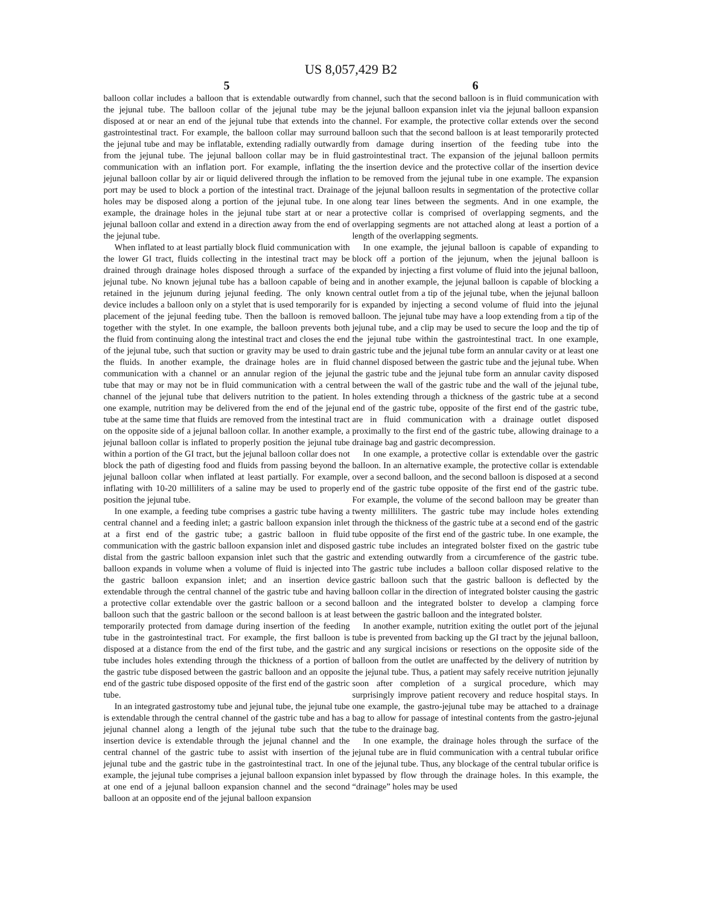US 8,057,429 B2
5
balloon collar includes a balloon that is extendable outwardly from the jejunal tube. The balloon collar of the jejunal tube may be disposed at or near an end of the jejunal tube that extends into the gastrointestinal tract. For example, the balloon collar may surround the jejunal tube and may be inflatable, extending radially outwardly from the jejunal tube. The jejunal balloon collar may be in fluid communication with an inflation port. For example, inflating the jejunal balloon collar by air or liquid delivered through the inflation port may be used to block a portion of the intestinal tract. Drainage holes may be disposed along a portion of the jejunal tube. In one example, the drainage holes in the jejunal tube start at or near a jejunal balloon collar and extend in a direction away from the end of the jejunal tube.
When inflated to at least partially block fluid communication with the lower GI tract, fluids collecting in the intestinal tract may be drained through drainage holes disposed through a surface of the jejunal tube. No known jejunal tube has a balloon capable of being retained in the jejunum during jejunal feeding. The only known device includes a balloon only on a stylet that is used temporarily for placement of the jejunal feeding tube. Then the balloon is removed together with the stylet. In one example, the balloon prevents both the fluid from continuing along the intestinal tract and closes the end of the jejunal tube, such that suction or gravity may be used to drain the fluids. In another example, the drainage holes are in fluid communication with a channel or an annular region of the jejunal tube that may or may not be in fluid communication with a central channel of the jejunal tube that delivers nutrition to the patient. In one example, nutrition may be delivered from the end of the jejunal tube at the same time that fluids are removed from the intestinal tract on the opposite side of a jejunal balloon collar. In another example, a jejunal balloon collar is inflated to properly position the jejunal tube within a portion of the GI tract, but the jejunal balloon collar does not block the path of digesting food and fluids from passing beyond the jejunal balloon collar when inflated at least partially. For example, inflating with 10-20 milliliters of a saline may be used to properly position the jejunal tube.
In one example, a feeding tube comprises a gastric tube having a central channel and a feeding inlet; a gastric balloon expansion inlet at a first end of the gastric tube; a gastric balloon in fluid communication with the gastric balloon expansion inlet and disposed distal from the gastric balloon expansion inlet such that the gastric balloon expands in volume when a volume of fluid is injected into the gastric balloon expansion inlet; and an insertion device extendable through the central channel of the gastric tube and having a protective collar extendable over the gastric balloon or a second balloon such that the gastric balloon or the second balloon is at least temporarily protected from damage during insertion of the feeding tube in the gastrointestinal tract. For example, the first balloon is disposed at a distance from the end of the first tube, and the gastric tube includes holes extending through the thickness of a portion of the gastric tube disposed between the gastric balloon and an opposite end of the gastric tube disposed opposite of the first end of the gastric tube.
In an integrated gastrostomy tube and jejunal tube, the jejunal tube is extendable through the central channel of the gastric tube and has a jejunal channel along a length of the jejunal tube such that the insertion device is extendable through the jejunal channel and the central channel of the gastric tube to assist with insertion of the jejunal tube and the gastric tube in the gastrointestinal tract. In one example, the jejunal tube comprises a jejunal balloon expansion inlet at one end of a jejunal balloon expansion channel and the second balloon at an opposite end of the jejunal balloon expansion
6
channel, such that the second balloon is in fluid communication with the jejunal balloon expansion inlet via the jejunal balloon expansion channel. For example, the protective collar extends over the second balloon such that the second balloon is at least temporarily protected from damage during insertion of the feeding tube into the gastrointestinal tract. The expansion of the jejunal balloon permits the insertion device and the protective collar of the insertion device to be removed from the jejunal tube in one example. The expansion of the jejunal balloon results in segmentation of the protective collar along tear lines between the segments. And in one example, the protective collar is comprised of overlapping segments, and the overlapping segments are not attached along at least a portion of a length of the overlapping segments.
In one example, the jejunal balloon is capable of expanding to block off a portion of the jejunum, when the jejunal balloon is expanded by injecting a first volume of fluid into the jejunal balloon, and in another example, the jejunal balloon is capable of blocking a central outlet from a tip of the jejunal tube, when the jejunal balloon is expanded by injecting a second volume of fluid into the jejunal balloon. The jejunal tube may have a loop extending from a tip of the jejunal tube, and a clip may be used to secure the loop and the tip of the jejunal tube within the gastrointestinal tract. In one example, gastric tube and the jejunal tube form an annular cavity or at least one channel disposed between the gastric tube and the jejunal tube. When the gastric tube and the jejunal tube form an annular cavity disposed between the wall of the gastric tube and the wall of the jejunal tube, holes extending through a thickness of the gastric tube at a second end of the gastric tube, opposite of the first end of the gastric tube, are in fluid communication with a drainage outlet disposed proximally to the first end of the gastric tube, allowing drainage to a drainage bag and gastric decompression.
In one example, a protective collar is extendable over the gastric balloon. In an alternative example, the protective collar is extendable over a second balloon, and the second balloon is disposed at a second end of the gastric tube opposite of the first end of the gastric tube. For example, the volume of the second balloon may be greater than twenty milliliters. The gastric tube may include holes extending through the thickness of the gastric tube at a second end of the gastric tube opposite of the first end of the gastric tube. In one example, the gastric tube includes an integrated bolster fixed on the gastric tube and extending outwardly from a circumference of the gastric tube. The gastric tube includes a balloon collar disposed relative to the gastric balloon such that the gastric balloon is deflected by the balloon collar in the direction of integrated bolster causing the gastric balloon and the integrated bolster to develop a clamping force between the gastric balloon and the integrated bolster.
In another example, nutrition exiting the outlet port of the jejunal tube is prevented from backing up the GI tract by the jejunal balloon, and any surgical incisions or resections on the opposite side of the balloon from the outlet are unaffected by the delivery of nutrition by the jejunal tube. Thus, a patient may safely receive nutrition jejunally soon after completion of a surgical procedure, which may surprisingly improve patient recovery and reduce hospital stays. In one example, the gastro-jejunal tube may be attached to a drainage bag to allow for passage of intestinal contents from the gastro-jejunal tube to the drainage bag.
In one example, the drainage holes through the surface of the jejunal tube are in fluid communication with a central tubular orifice of the jejunal tube. Thus, any blockage of the central tubular orifice is bypassed by flow through the drainage holes. In this example, the “drainage” holes may be used